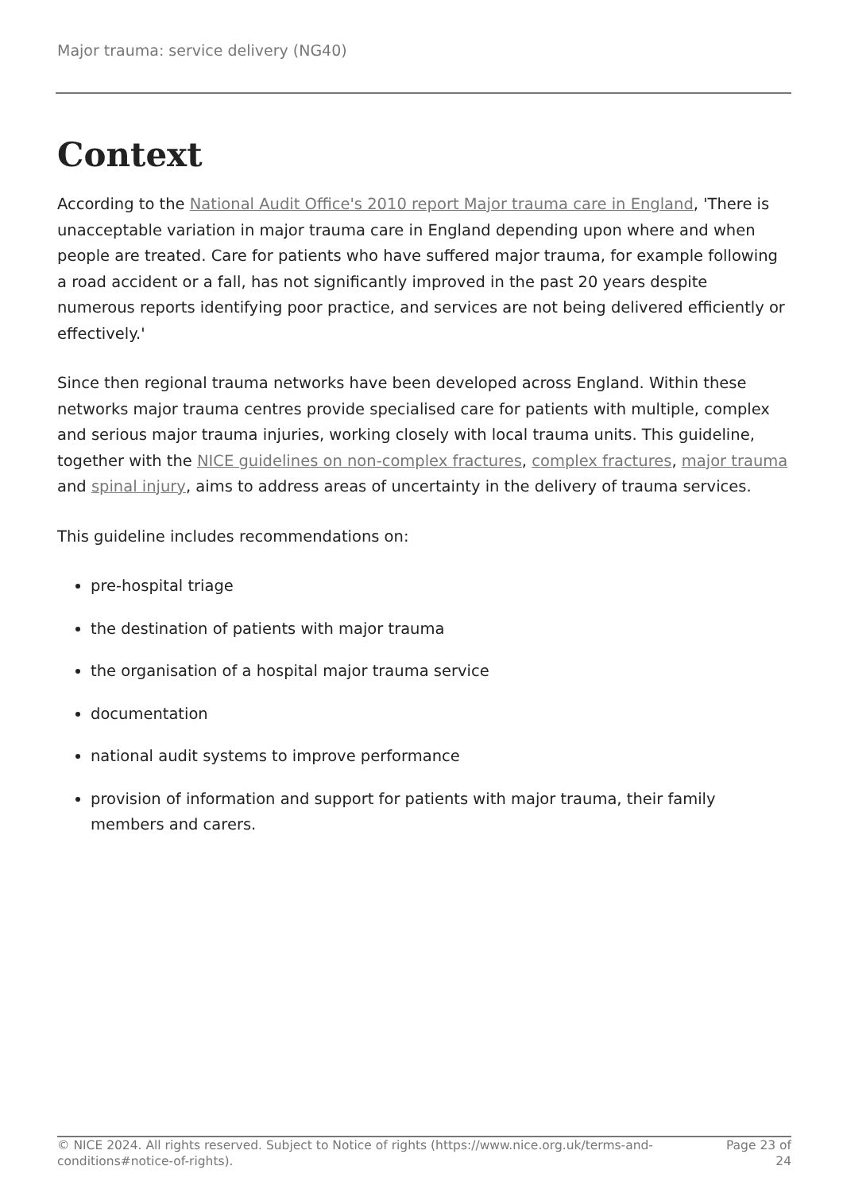Major trauma: service delivery (NG40)
Context
According to the National Audit Office's 2010 report Major trauma care in England, 'There is unacceptable variation in major trauma care in England depending upon where and when people are treated. Care for patients who have suffered major trauma, for example following a road accident or a fall, has not significantly improved in the past 20 years despite numerous reports identifying poor practice, and services are not being delivered efficiently or effectively.'
Since then regional trauma networks have been developed across England. Within these networks major trauma centres provide specialised care for patients with multiple, complex and serious major trauma injuries, working closely with local trauma units. This guideline, together with the NICE guidelines on non-complex fractures, complex fractures, major trauma and spinal injury, aims to address areas of uncertainty in the delivery of trauma services.
This guideline includes recommendations on:
pre-hospital triage
the destination of patients with major trauma
the organisation of a hospital major trauma service
documentation
national audit systems to improve performance
provision of information and support for patients with major trauma, their family members and carers.
© NICE 2024. All rights reserved. Subject to Notice of rights (https://www.nice.org.uk/terms-and-
conditions#notice-of-rights).
Page 23 of
24